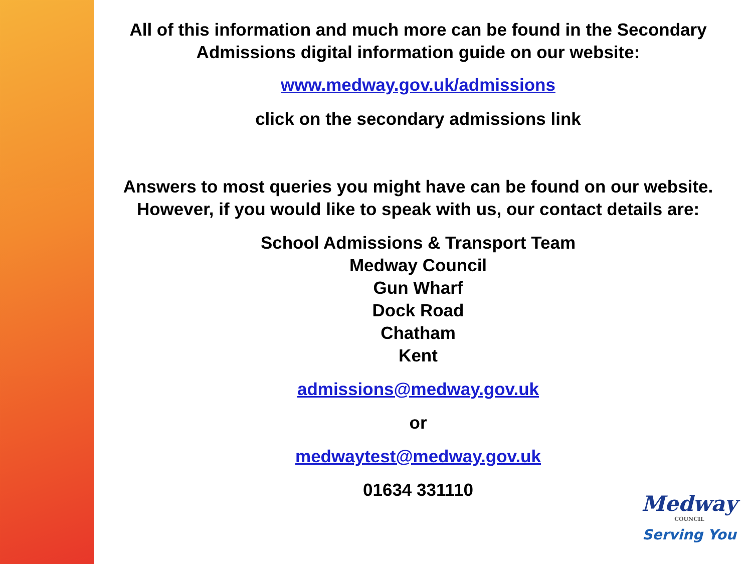All of this information and much more can be found in the Secondary Admissions digital information guide on our website:
www.medway.gov.uk/admissions
click on the secondary admissions link
Answers to most queries you might have can be found on our website. However, if you would like to speak with us, our contact details are:
School Admissions & Transport Team
Medway Council
Gun Wharf
Dock Road
Chatham
Kent
admissions@medway.gov.uk
or
medwaytest@medway.gov.uk
01634 331110
Medway
COUNCIL
Serving You